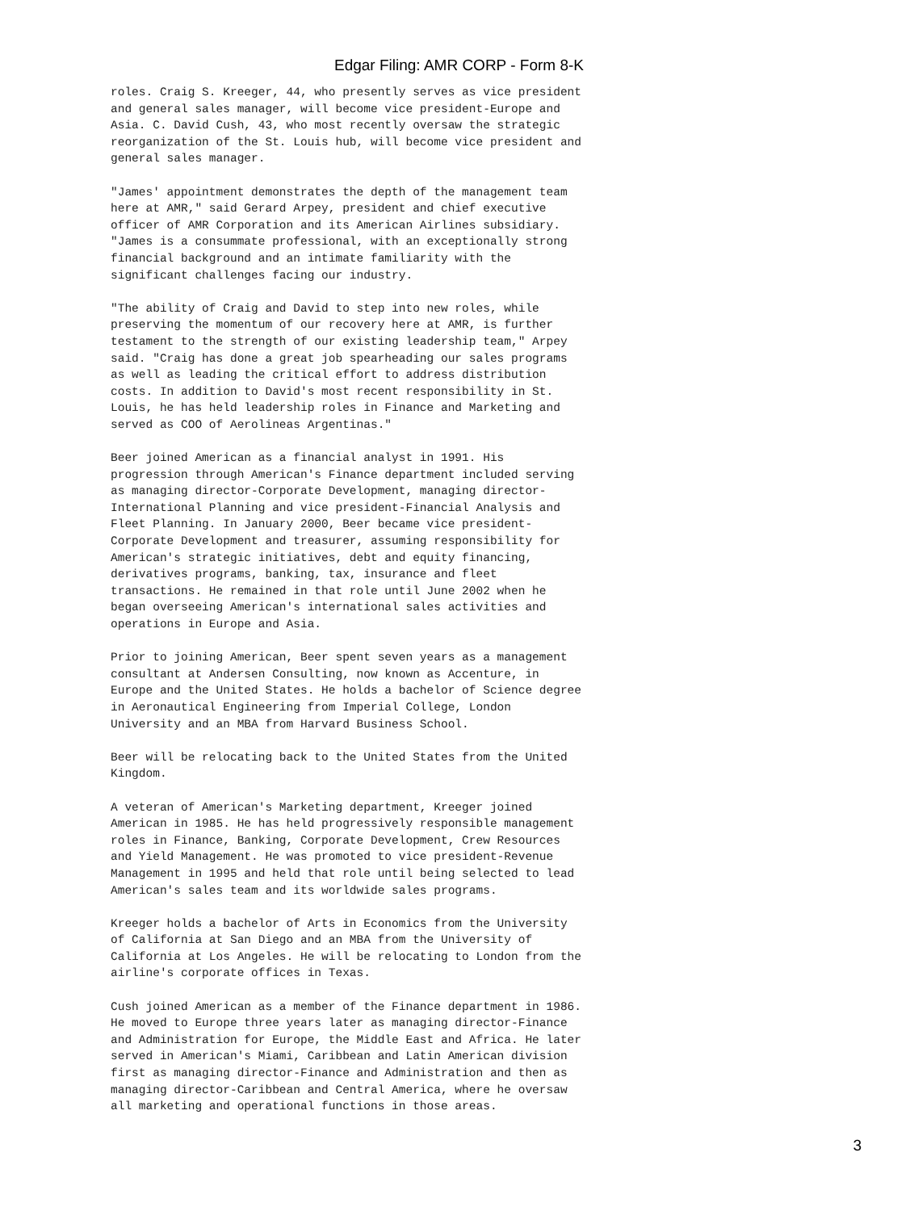Edgar Filing: AMR CORP - Form 8-K
roles. Craig S. Kreeger, 44, who presently serves as vice president
and general sales manager, will become vice president-Europe and
Asia. C. David Cush, 43, who most recently oversaw the strategic
reorganization of the St. Louis hub, will become vice president and
general sales manager.
"James' appointment demonstrates the depth of the management team
here at AMR," said Gerard Arpey, president and chief executive
officer of AMR Corporation and its American Airlines subsidiary.
"James is a consummate professional, with an exceptionally strong
financial background and an intimate familiarity with the
significant challenges facing our industry.
"The ability of Craig and David to step into new roles, while
preserving the momentum of our recovery here at AMR, is further
testament to the strength of our existing leadership team," Arpey
said. "Craig has done a great job spearheading our sales programs
as well as leading the critical effort to address distribution
costs. In addition to David's most recent responsibility in St.
Louis, he has held leadership roles in Finance and Marketing and
served as COO of Aerolineas Argentinas."
Beer joined American as a financial analyst in 1991. His
progression through American's Finance department included serving
as managing director-Corporate Development, managing director-
International Planning and vice president-Financial Analysis and
Fleet Planning. In January 2000, Beer became vice president-
Corporate Development and treasurer, assuming responsibility for
American's strategic initiatives, debt and equity financing,
derivatives programs, banking, tax, insurance and fleet
transactions. He remained in that role until June 2002 when he
began overseeing American's international sales activities and
operations in Europe and Asia.
Prior to joining American, Beer spent seven years as a management
consultant at Andersen Consulting, now known as Accenture, in
Europe and the United States. He holds a bachelor of Science degree
in Aeronautical Engineering from Imperial College, London
University and an MBA from Harvard Business School.
Beer will be relocating back to the United States from the United
Kingdom.
A veteran of American's Marketing department, Kreeger joined
American in 1985. He has held progressively responsible management
roles in Finance, Banking, Corporate Development, Crew Resources
and Yield Management. He was promoted to vice president-Revenue
Management in 1995 and held that role until being selected to lead
American's sales team and its worldwide sales programs.
Kreeger holds a bachelor of Arts in Economics from the University
of California at San Diego and an MBA from the University of
California at Los Angeles. He will be relocating to London from the
airline's corporate offices in Texas.
Cush joined American as a member of the Finance department in 1986.
He moved to Europe three years later as managing director-Finance
and Administration for Europe, the Middle East and Africa. He later
served in American's Miami, Caribbean and Latin American division
first as managing director-Finance and Administration and then as
managing director-Caribbean and Central America, where he oversaw
all marketing and operational functions in those areas.
3